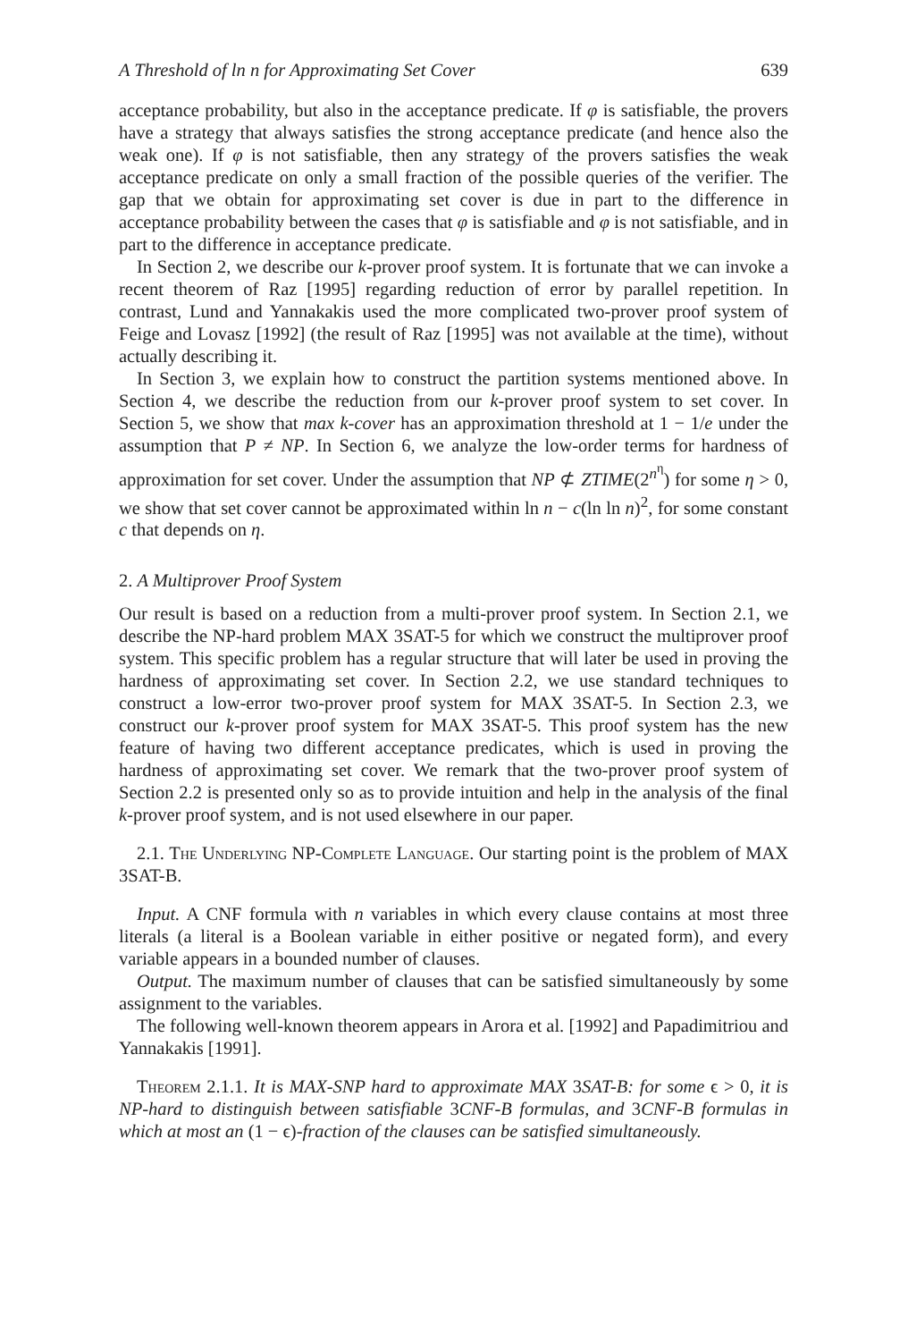A Threshold of ln n for Approximating Set Cover 639
acceptance probability, but also in the acceptance predicate. If φ is satisfiable, the provers have a strategy that always satisfies the strong acceptance predicate (and hence also the weak one). If φ is not satisfiable, then any strategy of the provers satisfies the weak acceptance predicate on only a small fraction of the possible queries of the verifier. The gap that we obtain for approximating set cover is due in part to the difference in acceptance probability between the cases that φ is satisfiable and φ is not satisfiable, and in part to the difference in acceptance predicate.
In Section 2, we describe our k-prover proof system. It is fortunate that we can invoke a recent theorem of Raz [1995] regarding reduction of error by parallel repetition. In contrast, Lund and Yannakakis used the more complicated two-prover proof system of Feige and Lovasz [1992] (the result of Raz [1995] was not available at the time), without actually describing it.
In Section 3, we explain how to construct the partition systems mentioned above. In Section 4, we describe the reduction from our k-prover proof system to set cover. In Section 5, we show that max k-cover has an approximation threshold at 1 − 1/e under the assumption that P ≠ NP. In Section 6, we analyze the low-order terms for hardness of approximation for set cover. Under the assumption that NP ⊄ ZTIME(2<sup>n<sup>η</sup></sup>) for some η > 0, we show that set cover cannot be approximated within ln n − c(ln ln n)<sup>2</sup>, for some constant c that depends on η.
2. A Multiprover Proof System
Our result is based on a reduction from a multi-prover proof system. In Section 2.1, we describe the NP-hard problem MAX 3SAT-5 for which we construct the multiprover proof system. This specific problem has a regular structure that will later be used in proving the hardness of approximating set cover. In Section 2.2, we use standard techniques to construct a low-error two-prover proof system for MAX 3SAT-5. In Section 2.3, we construct our k-prover proof system for MAX 3SAT-5. This proof system has the new feature of having two different acceptance predicates, which is used in proving the hardness of approximating set cover. We remark that the two-prover proof system of Section 2.2 is presented only so as to provide intuition and help in the analysis of the final k-prover proof system, and is not used elsewhere in our paper.
2.1. The Underlying NP-Complete Language. Our starting point is the problem of MAX 3SAT-B.
Input. A CNF formula with n variables in which every clause contains at most three literals (a literal is a Boolean variable in either positive or negated form), and every variable appears in a bounded number of clauses.
Output. The maximum number of clauses that can be satisfied simultaneously by some assignment to the variables.
The following well-known theorem appears in Arora et al. [1992] and Papadimitriou and Yannakakis [1991].
Theorem 2.1.1. It is MAX-SNP hard to approximate MAX 3SAT-B: for some ϵ > 0, it is NP-hard to distinguish between satisfiable 3CNF-B formulas, and 3CNF-B formulas in which at most an (1 − ϵ)-fraction of the clauses can be satisfied simultaneously.